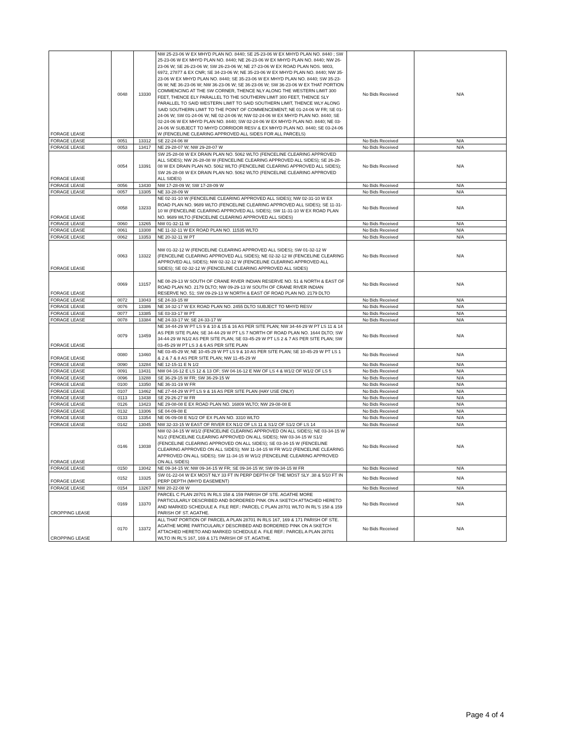| FORAGE LEASE | 0048 | 13330 | NW 25-23-06 W EX MHYD PLAN NO. 8440; SE 25-23-06 W EX MHYD PLAN NO. 8440 ; SW 25-23-06 W EX MHYD PLAN NO. 8440; NE 26-23-06 W EX MHYD PLAN NO. 8440; NW 26-23-06 W; SE 26-23-06 W; SW 26-23-06 W; NE 27-23-06 W EX ROAD PLAN NOS. 9803, 6972, 27877 & EX CNR; SE 34-23-06 W; NE 35-23-06 W EX MHYD PLAN NO. 8440; NW 35-23-06 W EX MHYD PLAN NO. 8440; SE 35-23-06 W EX MHYD PLAN NO. 8440; SW 35-23-06 W; NE 36-23-06 W; NW 36-23-06 W; SE 36-23-06 W; SW 36-23-06 W EX THAT PORTION COMMENCING AT THE SW CORNER, THENCE NLY ALONG THE WESTERN LIMIT 300 FEET, THENCE ELY PARALLEL TO THE SOUTHERN LIMIT 300 FEET, THENCE SLY PARALLEL TO SAID WESTERN LIMIT TO SAID SOUTHERN LIMIT, THENCE WLY ALONG SAID SOUTHERN LIMIT TO THE POINT OF COMMENCEMENT; NE 01-24-06 W FR; SE 01-24-06 W; SW 01-24-06 W; NE 02-24-06 W; NW 02-24-06 W EX MHYD PLAN NO. 8440; SE 02-24-06 W EX MHYD PLAN NO. 8440; SW 02-24-06 W EX MHYD PLAN NO. 8440; NE 03-24-06 W SUBJECT TO MHYD CORRIDOR RESV & EX MHYD PLAN NO. 8440; SE 03-24-06 W (FENCELINE CLEARING APPROVED ALL SIDES FOR ALL PARCELS) | No Bids Received | N/A |
| FORAGE LEASE | 0051 | 13312 | SE 22-24-06 W | No Bids Received | N/A |
| FORAGE LEASE | 0053 | 13417 | NE 29-28-07 W; NW 29-28-07 W | No Bids Received | N/A |
| FORAGE LEASE | 0054 | 13391 | SW 25-28-08 W EX DRAIN PLAN NO. 5062 WLTO (FENCELINE CLEARING APPROVED ALL SIDES); NW 26-28-08 W (FENCELINE CLEARING APPROVED ALL SIDES); SE 26-28-08 W EX DRAIN PLAN NO. 5062 WLTO (FENCELINE CLEARING APPROVED ALL SIDES); SW 26-28-08 W EX DRAIN PLAN NO. 5062 WLTO (FENCELINE CLEARING APPROVED ALL SIDES) | No Bids Received | N/A |
| FORAGE LEASE | 0056 | 13430 | NW 17-28-09 W; SW 17-28-09 W | No Bids Received | N/A |
| FORAGE LEASE | 0057 | 13305 | NE 33-28-09 W | No Bids Received | N/A |
| FORAGE LEASE | 0058 | 13233 | NE 02-31-10 W (FENCELINE CLEARING APPROVED ALL SIDES); NW 02-31-10 W EX ROAD PLAN NO. 9689 WLTO (FENCELINE CLEARING APPROVED ALL SIDES); SE 11-31-10 W (FENCELINE CLEARING APPROVED ALL SIDES); SW 11-31-10 W EX ROAD PLAN NO. 9689 WLTO (FENCELINE CLEARING APPROVED ALL SIDES) | No Bids Received | N/A |
| FORAGE LEASE | 0060 | 13265 | NW 01-32-11 W | No Bids Received | N/A |
| FORAGE LEASE | 0061 | 13308 | NE 11-32-11 W EX ROAD PLAN NO. 11535 WLTO | No Bids Received | N/A |
| FORAGE LEASE | 0062 | 13353 | NE 20-32-11 W PT | No Bids Received | N/A |
| FORAGE LEASE | 0063 | 13322 | NW 01-32-12 W (FENCELINE CLEARING APPROVED ALL SIDES); SW 01-32-12 W (FENCELINE CLEARING APPROVED ALL SIDES); NE 02-32-12 W (FENCELINE CLEARING APPROVED ALL SIDES); NW 02-32-12 W (FENCELINE CLEARING APPROVED ALL SIDES); SE 02-32-12 W (FENCELINE CLEARING APPROVED ALL SIDES) | No Bids Received | N/A |
| FORAGE LEASE | 0069 | 13157 | NE 08-29-13 W SOUTH OF CRANE RIVER INDIAN RESERVE NO. 51 & NORTH & EAST OF ROAD PLAN NO. 2179 DLTO; NW 09-29-13 W SOUTH OF CRANE RIVER INDIAN RESERVE NO. 51; SW 09-29-13 W NORTH & EAST OF ROAD PLAN NO. 2179 DLTO | No Bids Received | N/A |
| FORAGE LEASE | 0072 | 13043 | SE 24-33-15 W | No Bids Received | N/A |
| FORAGE LEASE | 0076 | 13386 | NE 34-32-17 W EX ROAD PLAN NO. 2455 DLTO SUBJECT TO MHYD RESV | No Bids Received | N/A |
| FORAGE LEASE | 0077 | 13385 | SE 03-33-17 W PT | No Bids Received | N/A |
| FORAGE LEASE | 0078 | 13384 | NE 24-33-17 W; SE 24-33-17 W | No Bids Received | N/A |
| FORAGE LEASE | 0079 | 13459 | NE 34-44-29 W PT LS 9 & 10 & 15 & 16 AS PER SITE PLAN; NW 34-44-29 W PT LS 11 & 14 AS PER SITE PLAN; SE 34-44-29 W PT LS 7 NORTH OF ROAD PLAN NO. 1644 DLTO; SW 34-44-29 W N1/2 AS PER SITE PLAN; SE 03-45-29 W PT LS 2 & 7 AS PER SITE PLAN; SW 03-45-29 W PT LS 3 & 6 AS PER SITE PLAN | No Bids Received | N/A |
| FORAGE LEASE | 0080 | 13460 | NE 03-45-29 W; NE 10-45-29 W PT LS 9 & 10 AS PER SITE PLAN; SE 10-45-29 W PT LS 1 & 2 & 7 & 8 AS PER SITE PLAN; NW 11-45-29 W | No Bids Received | N/A |
| FORAGE LEASE | 0090 | 13284 | NE 12-15-11 E N 1/2 | No Bids Received | N/A |
| FORAGE LEASE | 0091 | 13431 | NW 04-16-12 E LS 12 & 13 OF; SW 04-16-12 E NW OF LS 4 & W1/2 OF W1/2 OF LS 5 | No Bids Received | N/A |
| FORAGE LEASE | 0096 | 13288 | SE 36-29-15 W FR; SW 36-29-15 W | No Bids Received | N/A |
| FORAGE LEASE | 0100 | 13350 | NE 36-31-19 W FR | No Bids Received | N/A |
| FORAGE LEASE | 0107 | 13462 | NE 27-44-29 W PT LS 9 & 16 AS PER SITE PLAN (HAY USE ONLY) | No Bids Received | N/A |
| FORAGE LEASE | 0113 | 13438 | SE 29-26-27 W FR | No Bids Received | N/A |
| FORAGE LEASE | 0126 | 13423 | NE 29-08-08 E EX ROAD PLAN NO. 16809 WLTO; NW 29-08-08 E | No Bids Received | N/A |
| FORAGE LEASE | 0132 | 13306 | SE 04-09-08 E | No Bids Received | N/A |
| FORAGE LEASE | 0133 | 13354 | NE 06-09-08 E N1/2 OF EX PLAN NO. 3310 WLTO | No Bids Received | N/A |
| FORAGE LEASE | 0142 | 13045 | NW 32-33-15 W EAST OF RIVER EX N1/2 OF LS 11 & S1/2 OF S1/2 OF LS 14 | No Bids Received | N/A |
| FORAGE LEASE | 0146 | 13038 | NW 02-34-15 W W1/2 (FENCELINE CLEARING APPROVED ON ALL SIDES); NE 03-34-15 W N1/2 (FENCELINE CLEARING APPROVED ON ALL SIDES); NW 03-34-15 W S1/2 (FENCELINE CLEARING APPROVED ON ALL SIDES); SE 03-34-15 W (FENCELINE CLEARING APPROVED ON ALL SIDES); NW 11-34-15 W FR W1/2 (FENCELINE CLEARING APPROVED ON ALL SIDES); SW 11-34-15 W W1/2 (FENCELINE CLEARING APPROVED ON ALL SIDES) | No Bids Received | N/A |
| FORAGE LEASE | 0150 | 13042 | NE 09-34-15 W; NW 09-34-15 W FR; SE 09-34-15 W; SW 09-34-15 W FR | No Bids Received | N/A |
| FORAGE LEASE | 0152 | 13325 | SW 01-22-04 W EX MOST NLY 33 FT IN PERP DEPTH OF THE MOST SLY .38 & 5/10 FT IN PERP DEPTH (MHYD EASEMENT) | No Bids Received | N/A |
| FORAGE LEASE | 0154 | 13267 | NW 20-22-08 W | No Bids Received | N/A |
| CROPPING LEASE | 0169 | 13370 | PARCEL C PLAN 28701 IN RLS 158 & 159 PARISH OF STE. AGATHE MORE PARTICULARLY DESCRIBED AND BORDERED PINK ON A SKETCH ATTACHED HERETO AND MARKED SCHEDULE A. FILE REF.: PARCEL C PLAN 28701 WLTO IN RL'S 158 & 159 PARISH OF ST. AGATHE. | No Bids Received | N/A |
| CROPPING LEASE | 0170 | 13372 | ALL THAT PORTION OF PARCEL A PLAN 28701 IN RLS 167, 169 & 171 PARISH OF STE. AGATHE MORE PARTICULARLY DESCRIBED AND BORDERED PINK ON A SKETCH ATTACHED HERETO AND MARKED SCHEDULE A. FILE REF.: PARCEL A PLAN 28701 WLTO IN RL'S 167, 169 & 171 PARISH OF ST. AGATHE. | No Bids Received | N/A |
Page 4 of 4